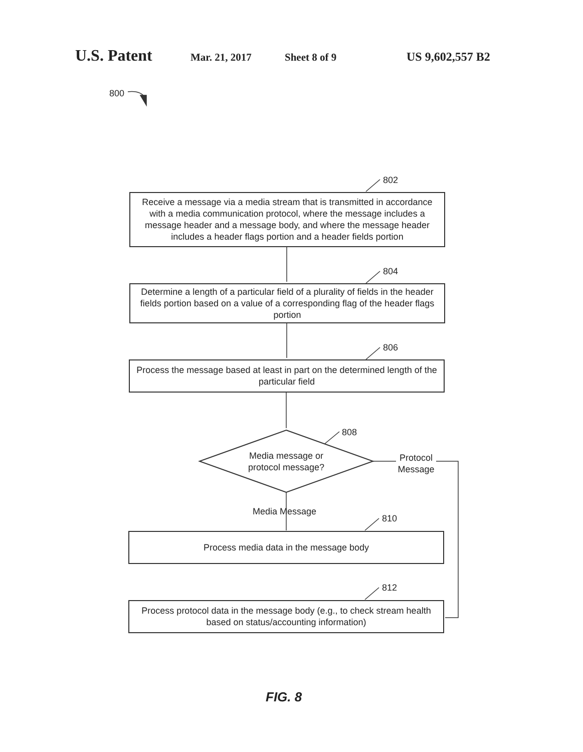U.S. Patent Mar. 21, 2017 Sheet 8 of 9 US 9,602,557 B2
800
802
Receive a message via a media stream that is transmitted in accordance with a media communication protocol, where the message includes a message header and a message body, and where the message header includes a header flags portion and a header fields portion
804
Determine a length of a particular field of a plurality of fields in the header fields portion based on a value of a corresponding flag of the header flags portion
806
Process the message based at least in part on the determined length of the particular field
808
Media message or protocol message?
Protocol Message
Media Message
810
Process media data in the message body
812
Process protocol data in the message body (e.g., to check stream health based on status/accounting information)
FIG. 8